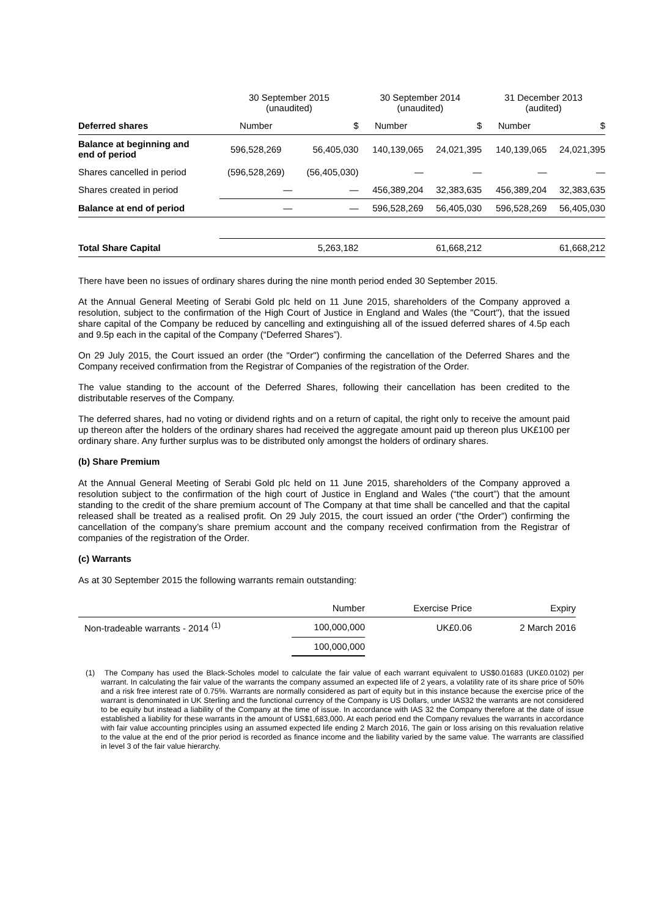| | 30 September 2015 (unaudited) | | 30 September 2014 (unaudited) | | 31 December 2013 (audited) | |
| Deferred shares | Number | $ | Number | $ | Number | $ |
| Balance at beginning and end of period | 596,528,269 | 56,405,030 | 140,139,065 | 24,021,395 | 140,139,065 | 24,021,395 |
| Shares cancelled in period | (596,528,269) | (56,405,030) | — | — | — | — |
| Shares created in period | — | — | 456,389,204 | 32,383,635 | 456,389,204 | 32,383,635 |
| Balance at end of period | — | — | 596,528,269 | 56,405,030 | 596,528,269 | 56,405,030 |
| Total Share Capital | | 5,263,182 | | 61,668,212 | | 61,668,212 |
There have been no issues of ordinary shares during the nine month period ended 30 September 2015.
At the Annual General Meeting of Serabi Gold plc held on 11 June 2015, shareholders of the Company approved a resolution, subject to the confirmation of the High Court of Justice in England and Wales (the "Court"), that the issued share capital of the Company be reduced by cancelling and extinguishing all of the issued deferred shares of 4.5p each and 9.5p each in the capital of the Company (“Deferred Shares”).
On 29 July 2015, the Court issued an order (the "Order") confirming the cancellation of the Deferred Shares and the Company received confirmation from the Registrar of Companies of the registration of the Order.
The value standing to the account of the Deferred Shares, following their cancellation has been credited to the distributable reserves of the Company.
The deferred shares, had no voting or dividend rights and on a return of capital, the right only to receive the amount paid up thereon after the holders of the ordinary shares had received the aggregate amount paid up thereon plus UK£100 per ordinary share. Any further surplus was to be distributed only amongst the holders of ordinary shares.
(b) Share Premium
At the Annual General Meeting of Serabi Gold plc held on 11 June 2015, shareholders of the Company approved a resolution subject to the confirmation of the high court of Justice in England and Wales (“the court”) that the amount standing to the credit of the share premium account of The Company at that time shall be cancelled and that the capital released shall be treated as a realised profit. On 29 July 2015, the court issued an order (“the Order”) confirming the cancellation of the company’s share premium account and the company received confirmation from the Registrar of companies of the registration of the Order.
(c) Warrants
As at 30 September 2015 the following warrants remain outstanding:
| | Number | Exercise Price | Expiry |
| Non-tradeable warrants - 2014 <sup>(1)</sup> | 100,000,000 | UK£0.06 | 2 March 2016 |
| | 100,000,000 | | |
(1) The Company has used the Black-Scholes model to calculate the fair value of each warrant equivalent to US$0.01683 (UK£0.0102) per warrant. In calculating the fair value of the warrants the company assumed an expected life of 2 years, a volatility rate of its share price of 50% and a risk free interest rate of 0.75%. Warrants are normally considered as part of equity but in this instance because the exercise price of the warrant is denominated in UK Sterling and the functional currency of the Company is US Dollars, under IAS32 the warrants are not considered to be equity but instead a liability of the Company at the time of issue. In accordance with IAS 32 the Company therefore at the date of issue established a liability for these warrants in the amount of US$1,683,000. At each period end the Company revalues the warrants in accordance with fair value accounting principles using an assumed expected life ending 2 March 2016, The gain or loss arising on this revaluation relative to the value at the end of the prior period is recorded as finance income and the liability varied by the same value. The warrants are classified in level 3 of the fair value hierarchy.